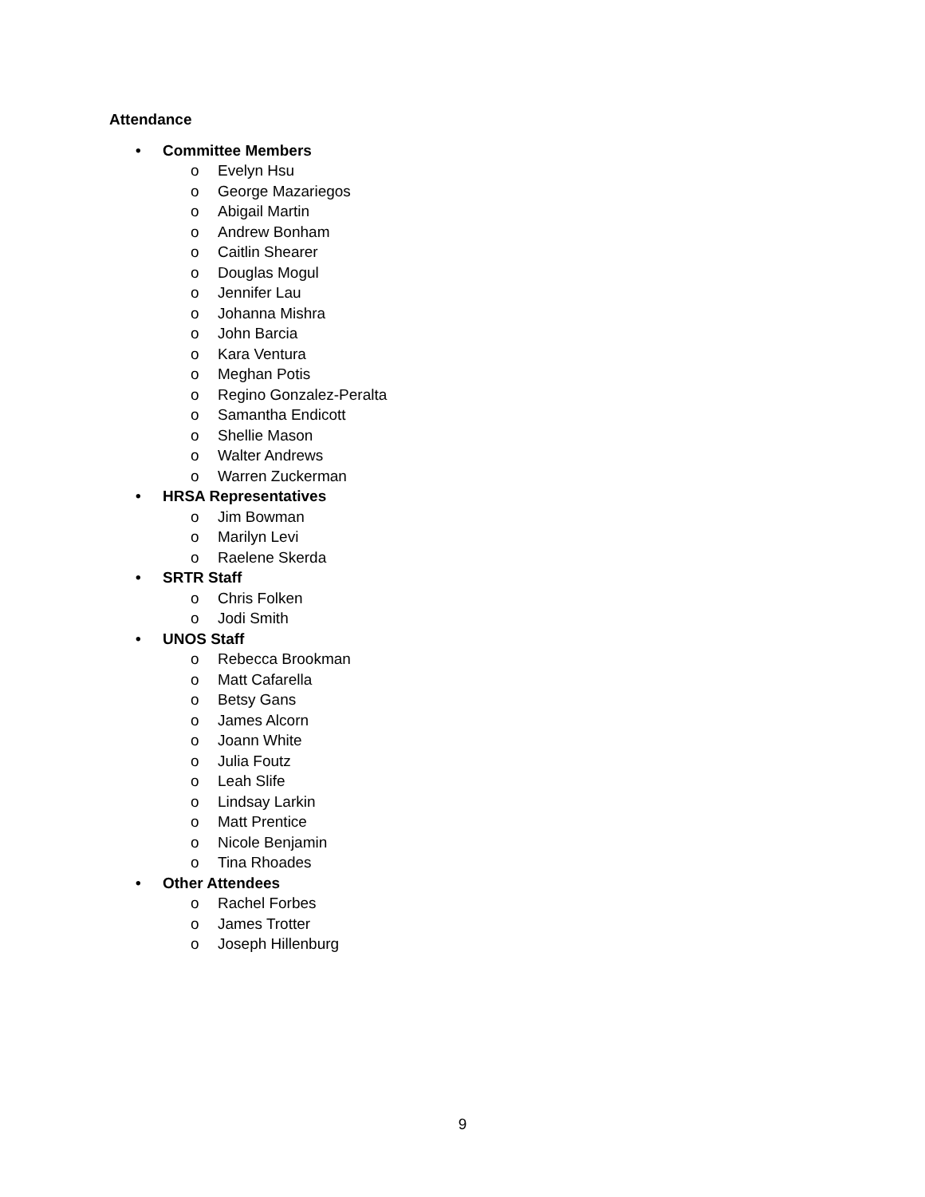Attendance
• Committee Members
o Evelyn Hsu
o George Mazariegos
o Abigail Martin
o Andrew Bonham
o Caitlin Shearer
o Douglas Mogul
o Jennifer Lau
o Johanna Mishra
o John Barcia
o Kara Ventura
o Meghan Potis
o Regino Gonzalez-Peralta
o Samantha Endicott
o Shellie Mason
o Walter Andrews
o Warren Zuckerman
• HRSA Representatives
o Jim Bowman
o Marilyn Levi
o Raelene Skerda
• SRTR Staff
o Chris Folken
o Jodi Smith
• UNOS Staff
o Rebecca Brookman
o Matt Cafarella
o Betsy Gans
o James Alcorn
o Joann White
o Julia Foutz
o Leah Slife
o Lindsay Larkin
o Matt Prentice
o Nicole Benjamin
o Tina Rhoades
• Other Attendees
o Rachel Forbes
o James Trotter
o Joseph Hillenburg
9